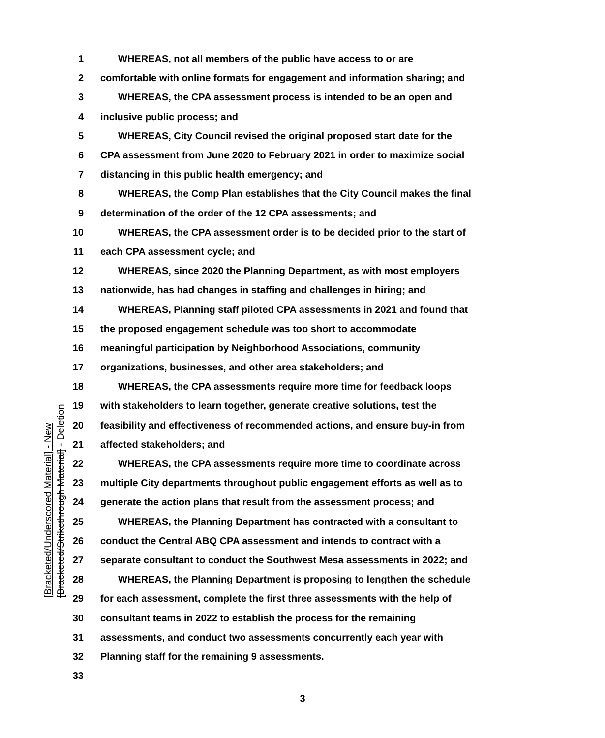[Bracketed/Underscored Material] - New
[Bracketed/Strikethrough Material] - Deletion
1 WHEREAS, not all members of the public have access to or are
2 comfortable with online formats for engagement and information sharing; and
3 WHEREAS, the CPA assessment process is intended to be an open and
4 inclusive public process; and
5 WHEREAS, City Council revised the original proposed start date for the
6 CPA assessment from June 2020 to February 2021 in order to maximize social
7 distancing in this public health emergency; and
8 WHEREAS, the Comp Plan establishes that the City Council makes the final
9 determination of the order of the 12 CPA assessments; and
10 WHEREAS, the CPA assessment order is to be decided prior to the start of
11 each CPA assessment cycle; and
12 WHEREAS, since 2020 the Planning Department, as with most employers
13 nationwide, has had changes in staffing and challenges in hiring; and
14 WHEREAS, Planning staff piloted CPA assessments in 2021 and found that
15 the proposed engagement schedule was too short to accommodate
16 meaningful participation by Neighborhood Associations, community
17 organizations, businesses, and other area stakeholders; and
18 WHEREAS, the CPA assessments require more time for feedback loops
19 with stakeholders to learn together, generate creative solutions, test the
20 feasibility and effectiveness of recommended actions, and ensure buy-in from
21 affected stakeholders; and
22 WHEREAS, the CPA assessments require more time to coordinate across
23 multiple City departments throughout public engagement efforts as well as to
24 generate the action plans that result from the assessment process; and
25 WHEREAS, the Planning Department has contracted with a consultant to
26 conduct the Central ABQ CPA assessment and intends to contract with a
27 separate consultant to conduct the Southwest Mesa assessments in 2022; and
28 WHEREAS, the Planning Department is proposing to lengthen the schedule
29 for each assessment, complete the first three assessments with the help of
30 consultant teams in 2022 to establish the process for the remaining
31 assessments, and conduct two assessments concurrently each year with
32 Planning staff for the remaining 9 assessments.
33
3